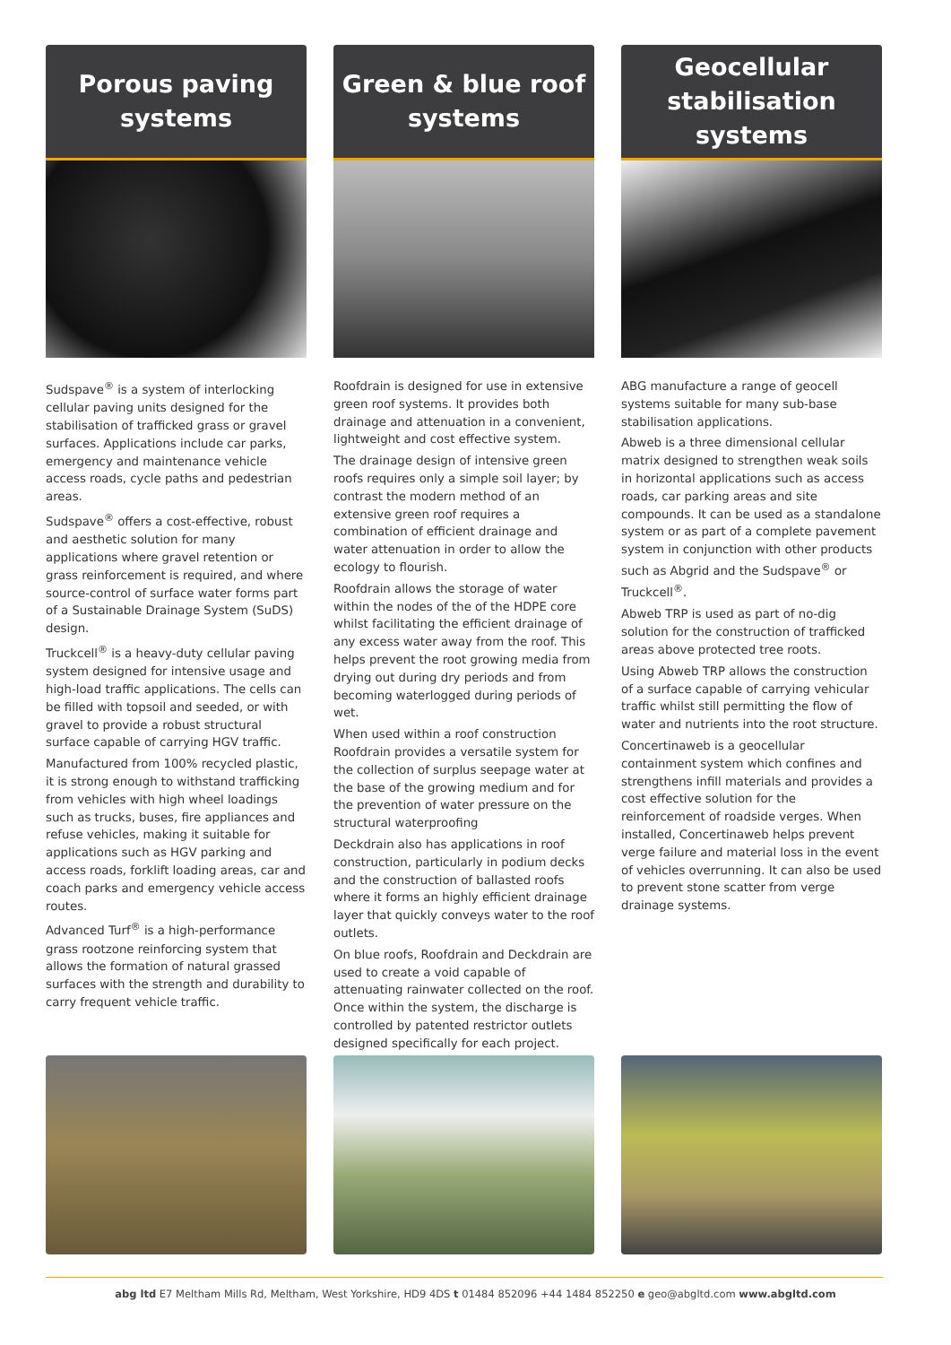Porous paving
systems
Sudspave<sup>®</sup> is a system of interlocking cellular paving units designed for the stabilisation of trafficked grass or gravel surfaces. Applications include car parks, emergency and maintenance vehicle access roads, cycle paths and pedestrian areas.
Sudspave<sup>®</sup> offers a cost-effective, robust and aesthetic solution for many applications where gravel retention or grass reinforcement is required, and where source-control of surface water forms part of a Sustainable Drainage System (SuDS) design.
Truckcell<sup>®</sup> is a heavy-duty cellular paving system designed for intensive usage and high-load traffic applications. The cells can be filled with topsoil and seeded, or with gravel to provide a robust structural surface capable of carrying HGV traffic.
Manufactured from 100% recycled plastic, it is strong enough to withstand trafficking from vehicles with high wheel loadings such as trucks, buses, fire appliances and refuse vehicles, making it suitable for applications such as HGV parking and access roads, forklift loading areas, car and coach parks and emergency vehicle access routes.
Advanced Turf<sup>®</sup> is a high-performance grass rootzone reinforcing system that allows the formation of natural grassed surfaces with the strength and durability to carry frequent vehicle traffic.
Green & blue roof
systems
Roofdrain is designed for use in extensive green roof systems. It provides both drainage and attenuation in a convenient, lightweight and cost effective system.
The drainage design of intensive green roofs requires only a simple soil layer; by contrast the modern method of an extensive green roof requires a combination of efficient drainage and water attenuation in order to allow the ecology to flourish.
Roofdrain allows the storage of water within the nodes of the of the HDPE core whilst facilitating the efficient drainage of any excess water away from the roof. This helps prevent the root growing media from drying out during dry periods and from becoming waterlogged during periods of wet.
When used within a roof construction Roofdrain provides a versatile system for the collection of surplus seepage water at the base of the growing medium and for the prevention of water pressure on the structural waterproofing
Deckdrain also has applications in roof construction, particularly in podium decks and the construction of ballasted roofs where it forms an highly efficient drainage layer that quickly conveys water to the roof outlets.
On blue roofs, Roofdrain and Deckdrain are used to create a void capable of attenuating rainwater collected on the roof. Once within the system, the discharge is controlled by patented restrictor outlets designed specifically for each project.
Geocellular
stabilisation systems
ABG manufacture a range of geocell systems suitable for many sub-base stabilisation applications.
Abweb is a three dimensional cellular matrix designed to strengthen weak soils in horizontal applications such as access roads, car parking areas and site compounds. It can be used as a standalone system or as part of a complete pavement system in conjunction with other products such as Abgrid and the Sudspave<sup>®</sup> or Truckcell<sup>®</sup>.
Abweb TRP is used as part of no-dig solution for the construction of trafficked areas above protected tree roots.
Using Abweb TRP allows the construction of a surface capable of carrying vehicular traffic whilst still permitting the flow of water and nutrients into the root structure.
Concertinaweb is a geocellular containment system which confines and strengthens infill materials and provides a cost effective solution for the reinforcement of roadside verges. When installed, Concertinaweb helps prevent verge failure and material loss in the event of vehicles overrunning. It can also be used to prevent stone scatter from verge drainage systems.
abg ltd E7 Meltham Mills Rd, Meltham, West Yorkshire, HD9 4DS t 01484 852096 +44 1484 852250 e geo@abgltd.com www.abgltd.com